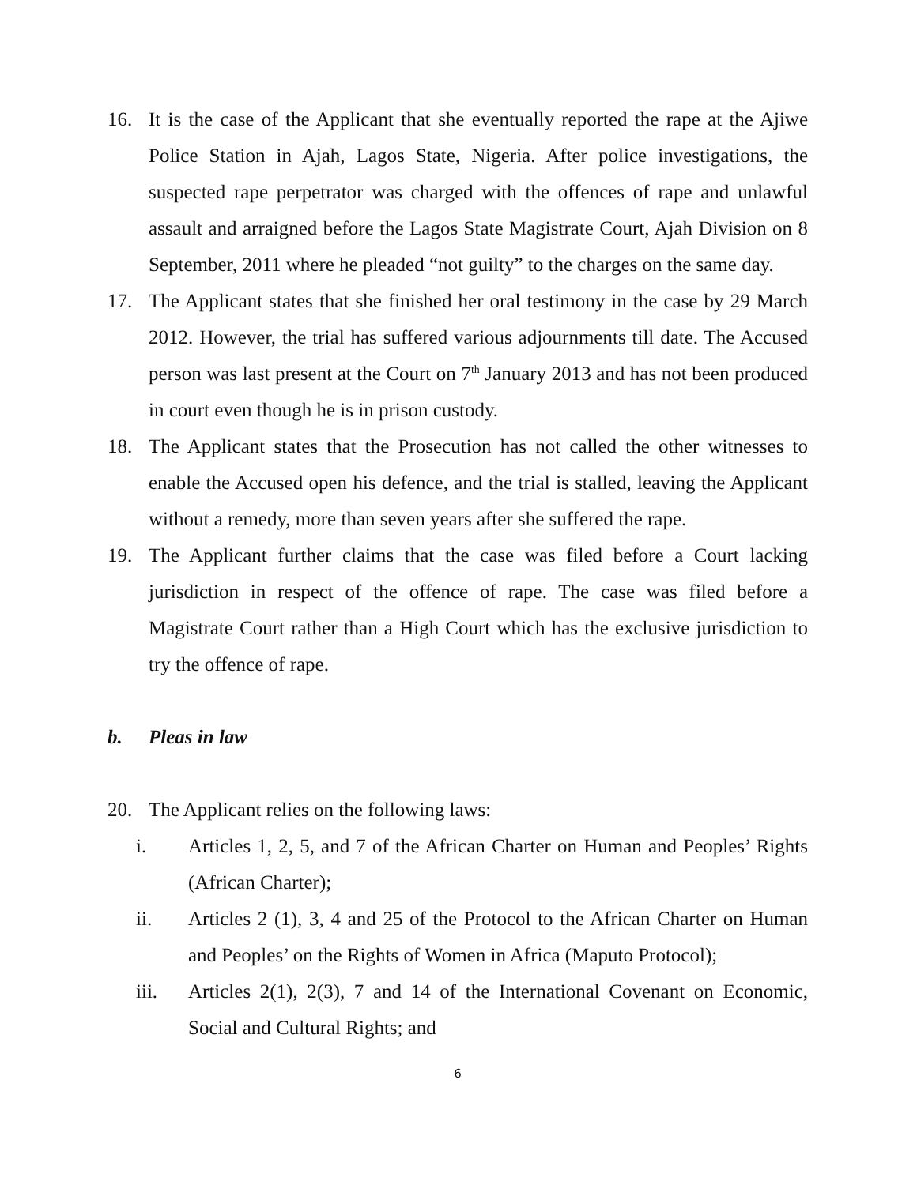16. It is the case of the Applicant that she eventually reported the rape at the Ajiwe Police Station in Ajah, Lagos State, Nigeria. After police investigations, the suspected rape perpetrator was charged with the offences of rape and unlawful assault and arraigned before the Lagos State Magistrate Court, Ajah Division on 8 September, 2011 where he pleaded “not guilty” to the charges on the same day.
17. The Applicant states that she finished her oral testimony in the case by 29 March 2012. However, the trial has suffered various adjournments till date. The Accused person was last present at the Court on 7<sup>th</sup> January 2013 and has not been produced in court even though he is in prison custody.
18. The Applicant states that the Prosecution has not called the other witnesses to enable the Accused open his defence, and the trial is stalled, leaving the Applicant without a remedy, more than seven years after she suffered the rape.
19. The Applicant further claims that the case was filed before a Court lacking jurisdiction in respect of the offence of rape. The case was filed before a Magistrate Court rather than a High Court which has the exclusive jurisdiction to try the offence of rape.
b. Pleas in law
20. The Applicant relies on the following laws:
i. Articles 1, 2, 5, and 7 of the African Charter on Human and Peoples’ Rights (African Charter);
ii. Articles 2 (1), 3, 4 and 25 of the Protocol to the African Charter on Human and Peoples’ on the Rights of Women in Africa (Maputo Protocol);
iii. Articles 2(1), 2(3), 7 and 14 of the International Covenant on Economic, Social and Cultural Rights; and
6